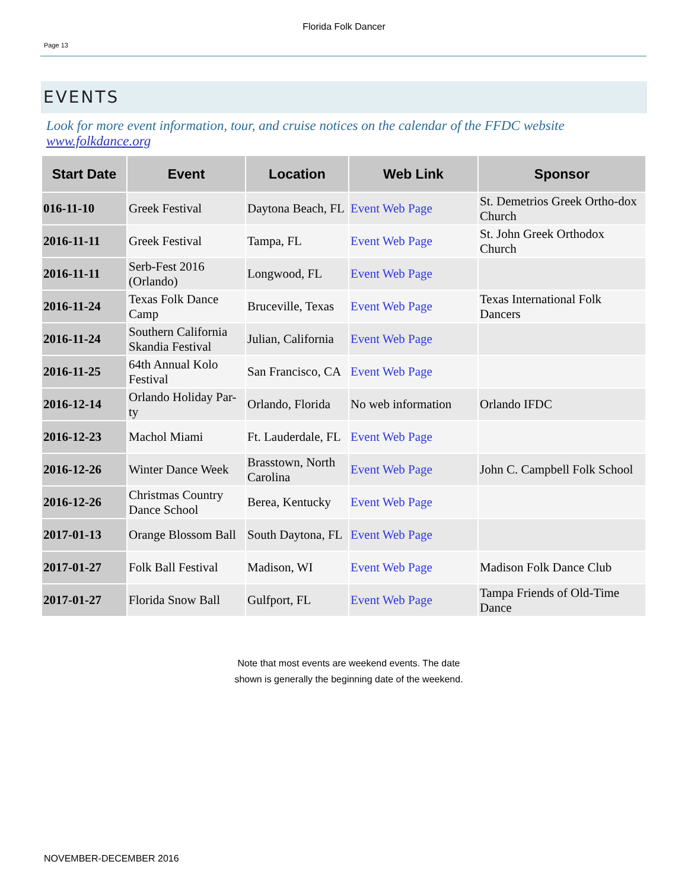Florida Folk Dancer
Page 13
EVENTS
Look for more event information, tour, and cruise notices on the calendar of the FFDC website www.folkdance.org
| Start Date | Event | Location | Web Link | Sponsor |
| --- | --- | --- | --- | --- |
| 016-11-10 | Greek Festival | Daytona Beach, FL | Event Web Page | St. Demetrios Greek Ortho-dox Church |
| 2016-11-11 | Greek Festival | Tampa, FL | Event Web Page | St. John Greek Orthodox Church |
| 2016-11-11 | Serb-Fest 2016 (Orlando) | Longwood, FL | Event Web Page | |
| 2016-11-24 | Texas Folk Dance Camp | Bruceville, Texas | Event Web Page | Texas International Folk Dancers |
| 2016-11-24 | Southern California Skandia Festival | Julian, California | Event Web Page | |
| 2016-11-25 | 64th Annual Kolo Festival | San Francisco, CA | Event Web Page | |
| 2016-12-14 | Orlando Holiday Par-ty | Orlando, Florida | No web information | Orlando IFDC |
| 2016-12-23 | Machol Miami | Ft. Lauderdale, FL | Event Web Page | |
| 2016-12-26 | Winter Dance Week | Brasstown, North Carolina | Event Web Page | John C. Campbell Folk School |
| 2016-12-26 | Christmas Country Dance School | Berea, Kentucky | Event Web Page | |
| 2017-01-13 | Orange Blossom Ball | South Daytona, FL | Event Web Page | |
| 2017-01-27 | Folk Ball Festival | Madison, WI | Event Web Page | Madison Folk Dance Club |
| 2017-01-27 | Florida Snow Ball | Gulfport, FL | Event Web Page | Tampa Friends of Old-Time Dance |
Note that most events are weekend events. The date
shown is generally the beginning date of the weekend.
NOVEMBER-DECEMBER 2016